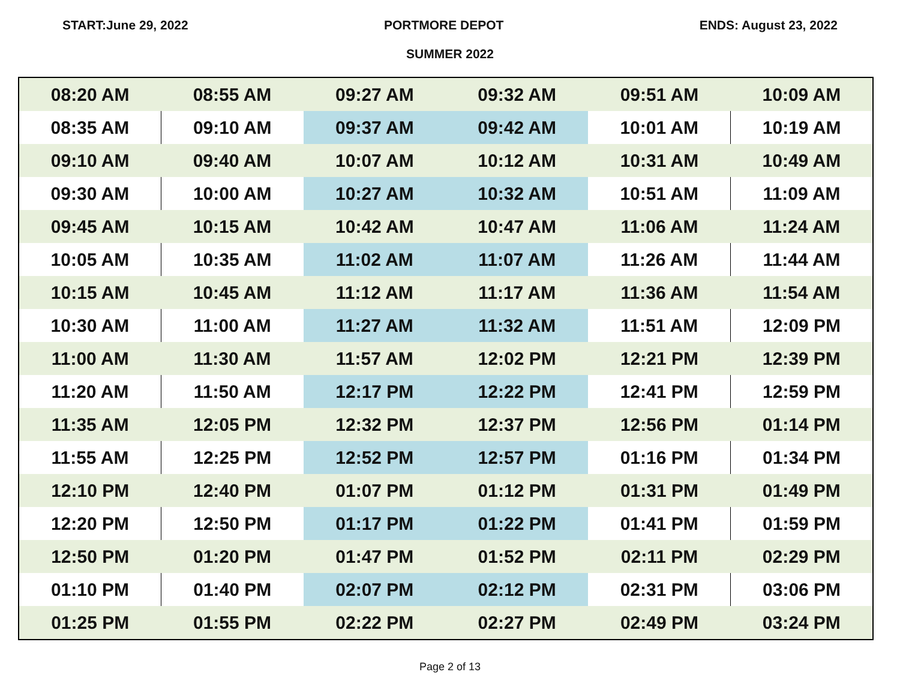START:June 29, 2022 PORTMORE DEPOT ENDS: August 23, 2022
SUMMER 2022
| 08:20 AM | 08:55 AM | 09:27 AM | 09:32 AM | 09:51 AM | 10:09 AM |
| 08:35 AM | 09:10 AM | 09:37 AM | 09:42 AM | 10:01 AM | 10:19 AM |
| 09:10 AM | 09:40 AM | 10:07 AM | 10:12 AM | 10:31 AM | 10:49 AM |
| 09:30 AM | 10:00 AM | 10:27 AM | 10:32 AM | 10:51 AM | 11:09 AM |
| 09:45 AM | 10:15 AM | 10:42 AM | 10:47 AM | 11:06 AM | 11:24 AM |
| 10:05 AM | 10:35 AM | 11:02 AM | 11:07 AM | 11:26 AM | 11:44 AM |
| 10:15 AM | 10:45 AM | 11:12 AM | 11:17 AM | 11:36 AM | 11:54 AM |
| 10:30 AM | 11:00 AM | 11:27 AM | 11:32 AM | 11:51 AM | 12:09 PM |
| 11:00 AM | 11:30 AM | 11:57 AM | 12:02 PM | 12:21 PM | 12:39 PM |
| 11:20 AM | 11:50 AM | 12:17 PM | 12:22 PM | 12:41 PM | 12:59 PM |
| 11:35 AM | 12:05 PM | 12:32 PM | 12:37 PM | 12:56 PM | 01:14 PM |
| 11:55 AM | 12:25 PM | 12:52 PM | 12:57 PM | 01:16 PM | 01:34 PM |
| 12:10 PM | 12:40 PM | 01:07 PM | 01:12 PM | 01:31 PM | 01:49 PM |
| 12:20 PM | 12:50 PM | 01:17 PM | 01:22 PM | 01:41 PM | 01:59 PM |
| 12:50 PM | 01:20 PM | 01:47 PM | 01:52 PM | 02:11 PM | 02:29 PM |
| 01:10 PM | 01:40 PM | 02:07 PM | 02:12 PM | 02:31 PM | 03:06 PM |
| 01:25 PM | 01:55 PM | 02:22 PM | 02:27 PM | 02:49 PM | 03:24 PM |
Page 2 of 13